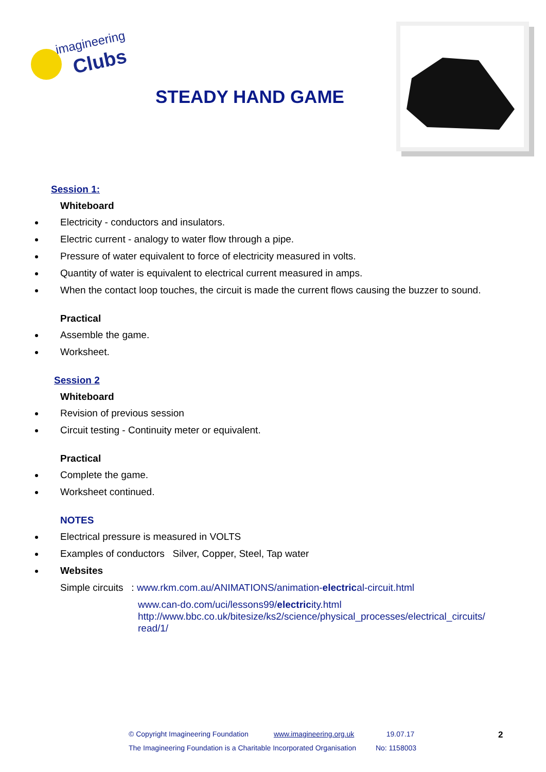imagineering
Clubs
STEADY HAND GAME
Session 1:
Whiteboard
Electricity - conductors and insulators.
Electric current - analogy to water flow through a pipe.
Pressure of water equivalent to force of electricity measured in volts.
Quantity of water is equivalent to electrical current measured in amps.
When the contact loop touches, the circuit is made the current flows causing the buzzer to sound.
Practical
Assemble the game.
Worksheet.
Session 2
Whiteboard
Revision of previous session
Circuit testing - Continuity meter or equivalent.
Practical
Complete the game.
Worksheet continued.
NOTES
Electrical pressure is measured in VOLTS
Examples of conductors Silver, Copper, Steel, Tap water
Websites
Simple circuits : www.rkm.com.au/ANIMATIONS/animation-electrical-circuit.html
www.can-do.com/uci/lessons99/electricity.html
http://www.bbc.co.uk/bitesize/ks2/science/physical_processes/electrical_circuits/ read/1/
© Copyright Imagineering Foundation www.imagineering.org.uk 19.07.17
The Imagineering Foundation is a Charitable Incorporated Organisation No: 1158003
2